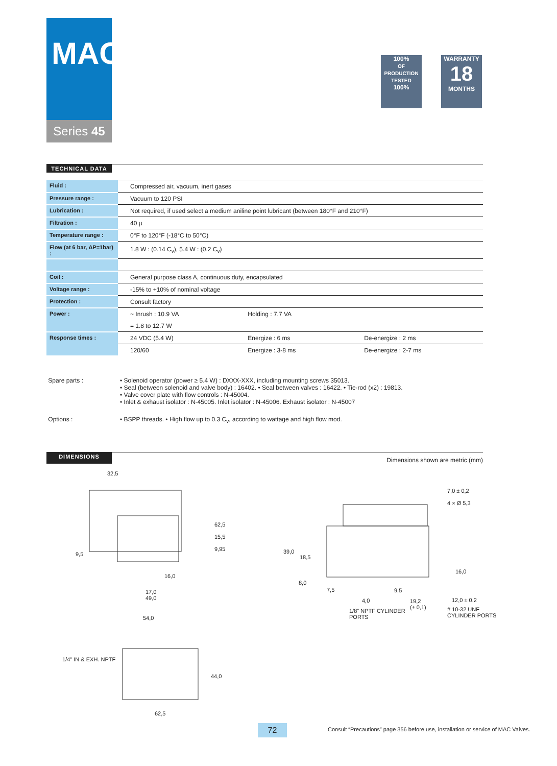MAC
Series 45
100%
OF PRODUCTION TESTED
100%
WARRANTY
18
MONTHS
TECHNICAL DATA
| Fluid : | Compressed air, vacuum, inert gases | | |
| Pressure range : | Vacuum to 120 PSI | | |
| Lubrication : | Not required, if used select a medium aniline point lubricant (between 180°F and 210°F) | | |
| Filtration : | 40 µ | | |
| Temperature range : | 0°F to 120°F (-18°C to 50°C) | | |
| Flow (at 6 bar, ΔP=1bar) : | 1.8 W : (0.14 C<sub>v</sub>), 5.4 W : (0.2 C<sub>v</sub>) | | |
| Coil : | General purpose class A, continuous duty, encapsulated | | |
| Voltage range : | -15% to +10% of nominal voltage | | |
| Protection : | Consult factory | | |
| Power : | ~ Inrush : 10.9 VA | Holding : 7.7 VA | |
| | = 1.8 to 12.7 W | | |
| Response times : | 24 VDC (5.4 W) | Energize : 6 ms | De-energize : 2 ms |
| | 120/60 | Energize : 3-8 ms | De-energize : 2-7 ms |
Spare parts :
• Solenoid operator (power ≥ 5.4 W) : DXXX-XXX, including mounting screws 35013.
• Seal (between solenoid and valve body) : 16402. • Seal between valves : 16422. • Tie-rod (x2) : 19813.
• Valve cover plate with flow controls : N-45004.
• Inlet & exhaust isolator : N-45005. Inlet isolator : N-45006. Exhaust isolator : N-45007
Options :
• BSPP threads. • High flow up to 0.3 C<sub>v</sub>, according to wattage and high flow mod.
DIMENSIONS
Dimensions shown are metric (mm)
32,5
62,5
15,5
9,95
9,5
16,0
17,0
49,0
54,0
1/4" IN & EXH. NPTF
44,0
62,5
7,0 ± 0,2
4 × Ø 5,3
39,0
18,5
16,0
8,0
7,5 9,5
4,0
19,2
(± 0,1)
12,0 ± 0,2
1/8" NPTF CYLINDER
PORTS
# 10-32 UNF
CYLINDER PORTS
72
Consult “Precautions” page 356 before use, installation or service of MAC Valves.